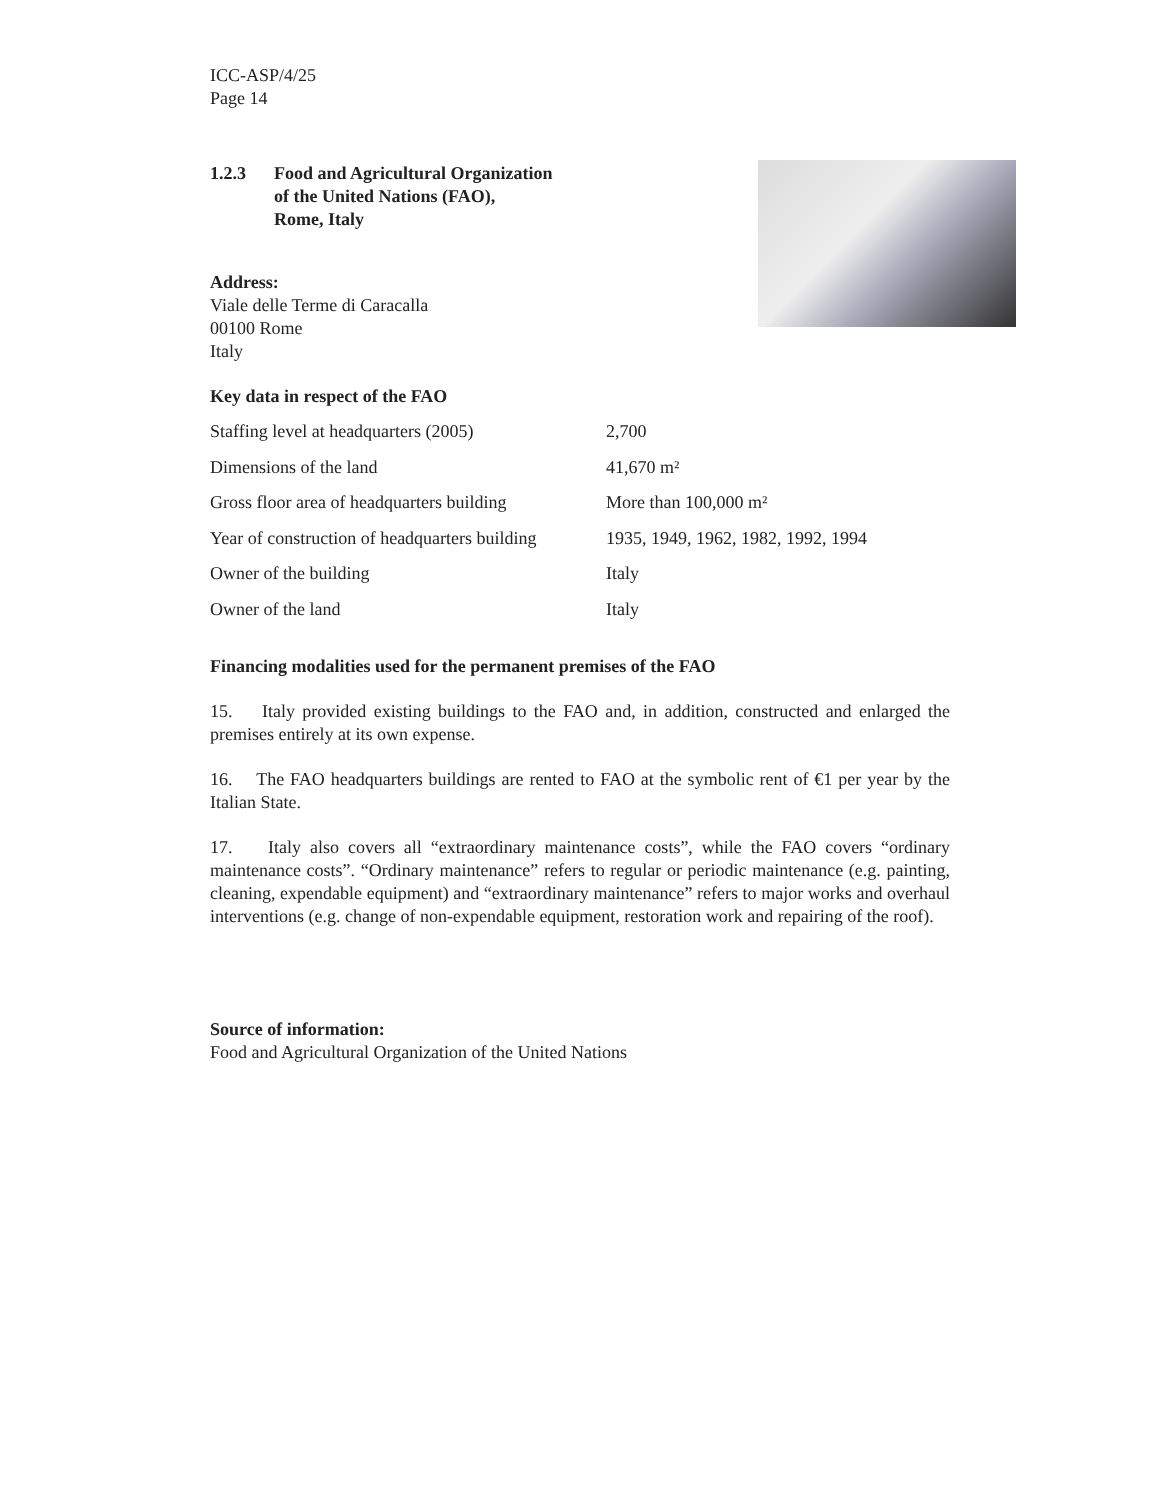ICC-ASP/4/25
Page 14
1.2.3 Food and Agricultural Organization
of the United Nations (FAO),
Rome, Italy
Address:
Viale delle Terme di Caracalla
00100 Rome
Italy
Key data in respect of the FAO
| Staffing level at headquarters (2005) | 2,700 |
| Dimensions of the land | 41,670 m² |
| Gross floor area of headquarters building | More than 100,000 m² |
| Year of construction of headquarters building | 1935, 1949, 1962, 1982, 1992, 1994 |
| Owner of the building | Italy |
| Owner of the land | Italy |
Financing modalities used for the permanent premises of the FAO
15. Italy provided existing buildings to the FAO and, in addition, constructed and enlarged the premises entirely at its own expense.
16. The FAO headquarters buildings are rented to FAO at the symbolic rent of €1 per year by the Italian State.
17. Italy also covers all “extraordinary maintenance costs”, while the FAO covers “ordinary maintenance costs”. “Ordinary maintenance” refers to regular or periodic maintenance (e.g. painting, cleaning, expendable equipment) and “extraordinary maintenance” refers to major works and overhaul interventions (e.g. change of non-expendable equipment, restoration work and repairing of the roof).
Source of information:
Food and Agricultural Organization of the United Nations